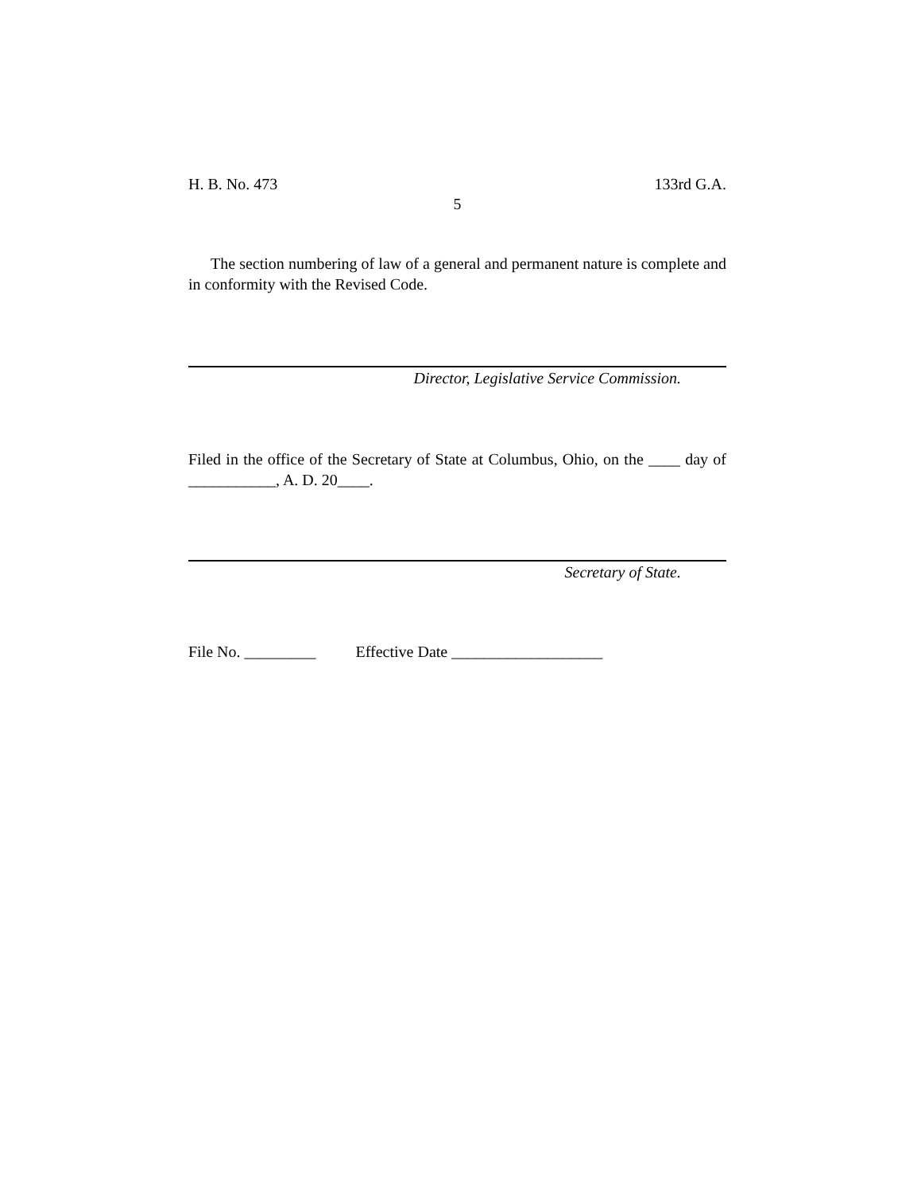H. B. No. 473 133rd G.A.
5
The section numbering of law of a general and permanent nature is complete and in conformity with the Revised Code.
Director, Legislative Service Commission.
Filed in the office of the Secretary of State at Columbus, Ohio, on the ____ day of ___________, A. D. 20____.
Secretary of State.
File No. _________ Effective Date ___________________